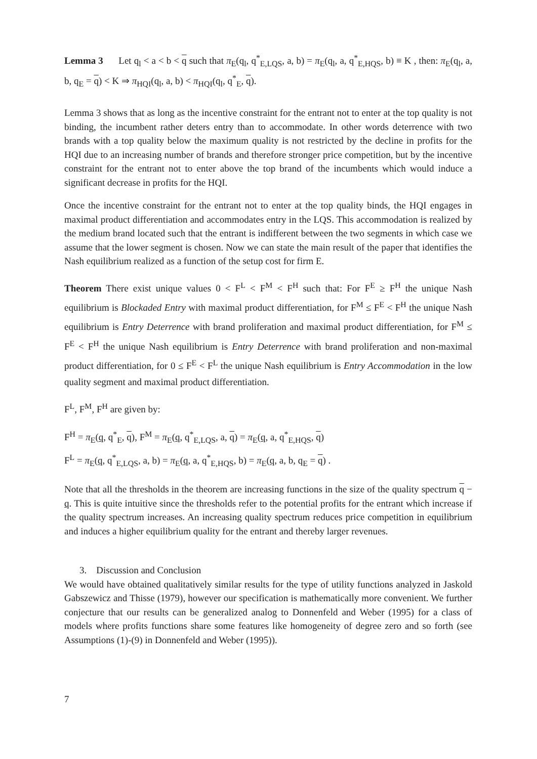Lemma 3 Let q<sub>l</sub> < a < b < q such that π<sub>E</sub>(q<sub>l</sub>, q<sup>*</sup><sub>E,LQS</sub>, a, b) = π<sub>E</sub>(q<sub>l</sub>, a, q<sup>*</sup><sub>E,HQS</sub>, b) ≡ K , then: π<sub>E</sub>(q<sub>l</sub>, a, b, q<sub>E</sub> = q) < K ⇒ π<sub>HQI</sub>(q<sub>l</sub>, a, b) < π<sub>HQI</sub>(q<sub>l</sub>, q<sup>*</sup><sub>E</sub>, q).
Lemma 3 shows that as long as the incentive constraint for the entrant not to enter at the top quality is not binding, the incumbent rather deters entry than to accommodate. In other words deterrence with two brands with a top quality below the maximum quality is not restricted by the decline in profits for the HQI due to an increasing number of brands and therefore stronger price competition, but by the incentive constraint for the entrant not to enter above the top brand of the incumbents which would induce a significant decrease in profits for the HQI.
Once the incentive constraint for the entrant not to enter at the top quality binds, the HQI engages in maximal product differentiation and accommodates entry in the LQS. This accommodation is realized by the medium brand located such that the entrant is indifferent between the two segments in which case we assume that the lower segment is chosen. Now we can state the main result of the paper that identifies the Nash equilibrium realized as a function of the setup cost for firm E.
Theorem There exist unique values 0 < F<sup>L</sup> < F<sup>M</sup> < F<sup>H</sup> such that: For F<sup>E</sup> ≥ F<sup>H</sup> the unique Nash equilibrium is Blockaded Entry with maximal product differentiation, for F<sup>M</sup> ≤ F<sup>E</sup> < F<sup>H</sup> the unique Nash equilibrium is Entry Deterrence with brand proliferation and maximal product differentiation, for F<sup>M</sup> ≤ F<sup>E</sup> < F<sup>H</sup> the unique Nash equilibrium is Entry Deterrence with brand proliferation and non-maximal product differentiation, for 0 ≤ F<sup>E</sup> < F<sup>L</sup> the unique Nash equilibrium is Entry Accommodation in the low quality segment and maximal product differentiation.
F<sup>L</sup>, F<sup>M</sup>, F<sup>H</sup> are given by:
F<sup>H</sup> = π<sub>E</sub>(q, q<sup>*</sup><sub>E</sub>, q), F<sup>M</sup> = π<sub>E</sub>(q, q<sup>*</sup><sub>E,LQS</sub>, a, q) = π<sub>E</sub>(q, a, q<sup>*</sup><sub>E,HQS</sub>, q)
F<sup>L</sup> = π<sub>E</sub>(q, q<sup>*</sup><sub>E,LQS</sub>, a, b) = π<sub>E</sub>(q, a, q<sup>*</sup><sub>E,HQS</sub>, b) = π<sub>E</sub>(q, a, b, q<sub>E</sub> = q) .
Note that all the thresholds in the theorem are increasing functions in the size of the quality spectrum q − q. This is quite intuitive since the thresholds refer to the potential profits for the entrant which increase if the quality spectrum increases. An increasing quality spectrum reduces price competition in equilibrium and induces a higher equilibrium quality for the entrant and thereby larger revenues.
3. Discussion and Conclusion
We would have obtained qualitatively similar results for the type of utility functions analyzed in Jaskold Gabszewicz and Thisse (1979), however our specification is mathematically more convenient. We further conjecture that our results can be generalized analog to Donnenfeld and Weber (1995) for a class of models where profits functions share some features like homogeneity of degree zero and so forth (see Assumptions (1)-(9) in Donnenfeld and Weber (1995)).
7